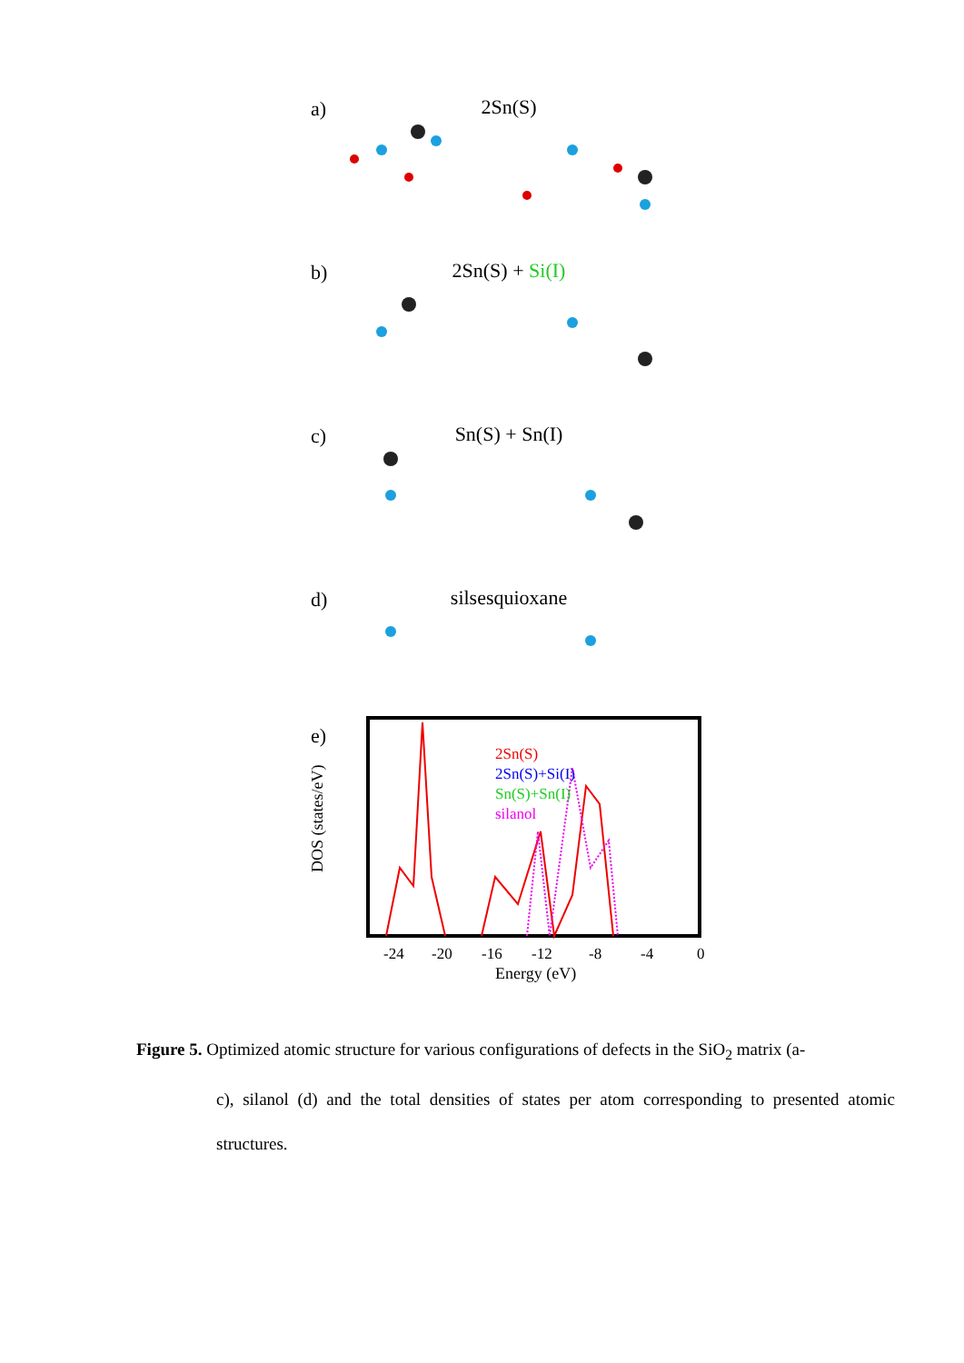a)
2Sn(S)
b)
2Sn(S) + Si(I)
c)
Sn(S) + Sn(I)
d)
silsesquioxane
e)
DOS (states/eV)
2Sn(S)
2Sn(S)+Si(I)
Sn(S)+Sn(I)
silanol
-24
-20
-16
-12
-8
-4
0
Energy (eV)
Figure 5. Optimized atomic structure for various configurations of defects in the SiO<sub>2</sub> matrix (a-
c), silanol (d) and the total densities of states per atom corresponding to presented atomic structures.